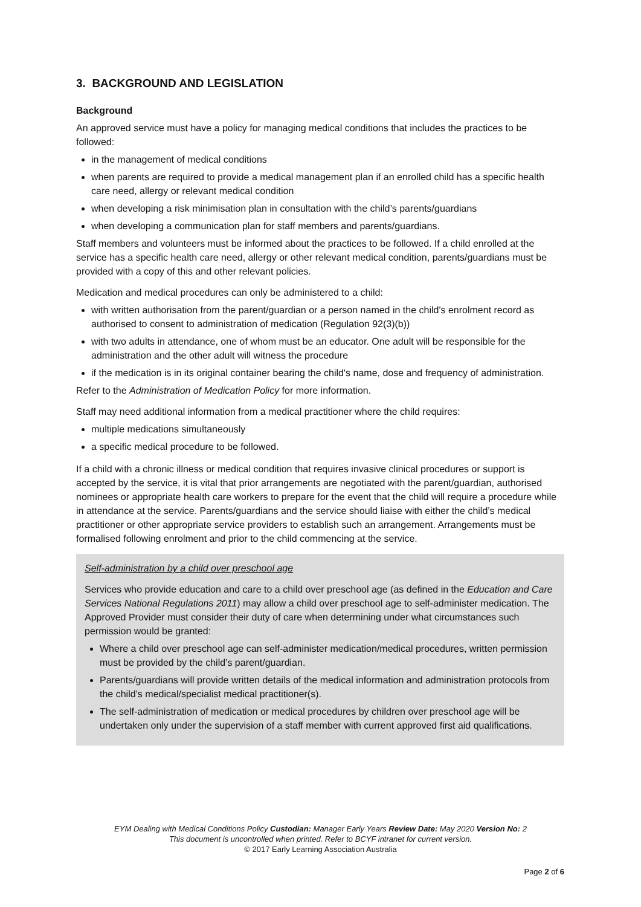3. BACKGROUND AND LEGISLATION
Background
An approved service must have a policy for managing medical conditions that includes the practices to be followed:
in the management of medical conditions
when parents are required to provide a medical management plan if an enrolled child has a specific health care need, allergy or relevant medical condition
when developing a risk minimisation plan in consultation with the child’s parents/guardians
when developing a communication plan for staff members and parents/guardians.
Staff members and volunteers must be informed about the practices to be followed. If a child enrolled at the service has a specific health care need, allergy or other relevant medical condition, parents/guardians must be provided with a copy of this and other relevant policies.
Medication and medical procedures can only be administered to a child:
with written authorisation from the parent/guardian or a person named in the child's enrolment record as authorised to consent to administration of medication (Regulation 92(3)(b))
with two adults in attendance, one of whom must be an educator. One adult will be responsible for the administration and the other adult will witness the procedure
if the medication is in its original container bearing the child's name, dose and frequency of administration.
Refer to the Administration of Medication Policy for more information.
Staff may need additional information from a medical practitioner where the child requires:
multiple medications simultaneously
a specific medical procedure to be followed.
If a child with a chronic illness or medical condition that requires invasive clinical procedures or support is accepted by the service, it is vital that prior arrangements are negotiated with the parent/guardian, authorised nominees or appropriate health care workers to prepare for the event that the child will require a procedure while in attendance at the service. Parents/guardians and the service should liaise with either the child’s medical practitioner or other appropriate service providers to establish such an arrangement. Arrangements must be formalised following enrolment and prior to the child commencing at the service.
Self-administration by a child over preschool age
Services who provide education and care to a child over preschool age (as defined in the Education and Care Services National Regulations 2011) may allow a child over preschool age to self-administer medication. The Approved Provider must consider their duty of care when determining under what circumstances such permission would be granted:
Where a child over preschool age can self-administer medication/medical procedures, written permission must be provided by the child’s parent/guardian.
Parents/guardians will provide written details of the medical information and administration protocols from the child’s medical/specialist medical practitioner(s).
The self-administration of medication or medical procedures by children over preschool age will be undertaken only under the supervision of a staff member with current approved first aid qualifications.
EYM Dealing with Medical Conditions Policy Custodian: Manager Early Years Review Date: May 2020 Version No: 2
This document is uncontrolled when printed. Refer to BCYF intranet for current version.
© 2017 Early Learning Association Australia
Page 2 of 6